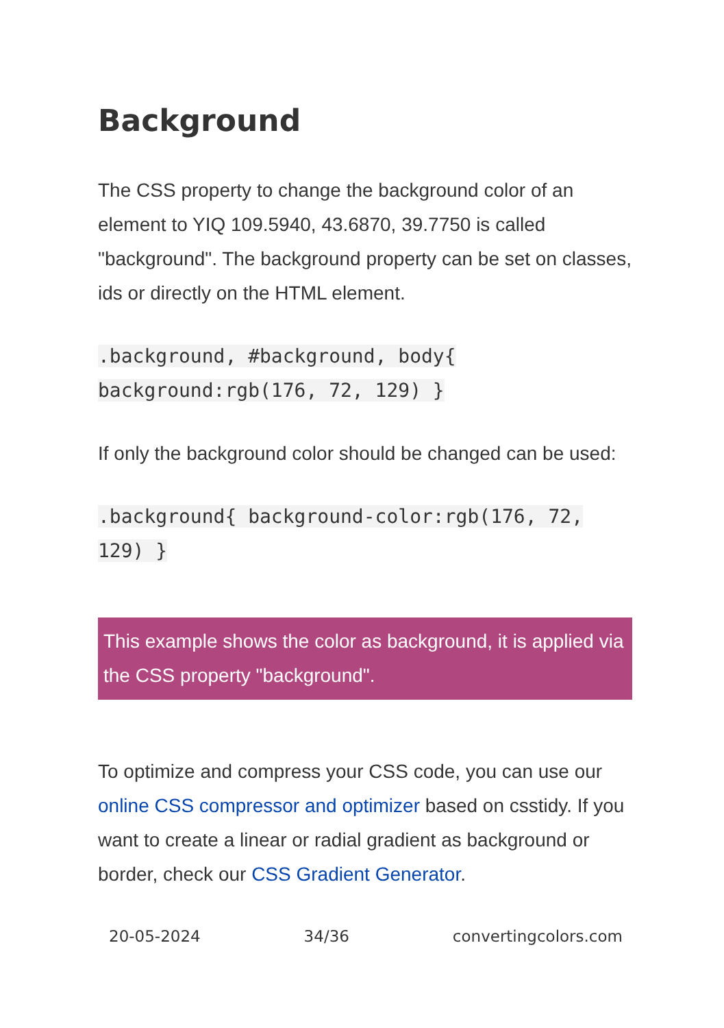Background
The CSS property to change the background color of an element to YIQ 109.5940, 43.6870, 39.7750 is called "background". The background property can be set on classes, ids or directly on the HTML element.
.background, #background, body{ background:rgb(176, 72, 129) }
If only the background color should be changed can be used:
.background{ background-color:rgb(176, 72, 129) }
This example shows the color as background, it is applied via the CSS property "background".
To optimize and compress your CSS code, you can use our online CSS compressor and optimizer based on csstidy. If you want to create a linear or radial gradient as background or border, check our CSS Gradient Generator.
20-05-2024 34/36 convertingcolors.com